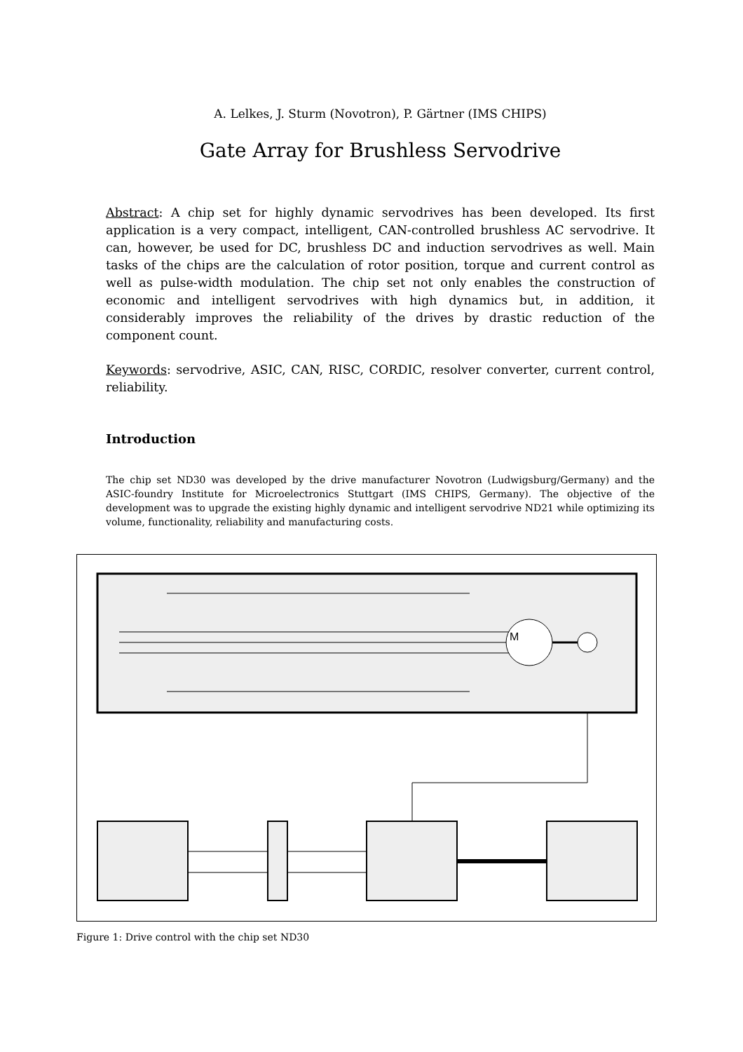A. Lelkes, J. Sturm (Novotron), P. Gärtner (IMS CHIPS)
Gate Array for Brushless Servodrive
Abstract: A chip set for highly dynamic servodrives has been developed. Its first application is a very compact, intelligent, CAN-controlled brushless AC servodrive. It can, however, be used for DC, brushless DC and induction servodrives as well. Main tasks of the chips are the calculation of rotor position, torque and current control as well as pulse-width modulation. The chip set not only enables the construction of economic and intelligent servodrives with high dynamics but, in addition, it considerably improves the reliability of the drives by drastic reduction of the component count.
Keywords: servodrive, ASIC, CAN, RISC, CORDIC, resolver converter, current control, reliability.
Introduction
The chip set ND30 was developed by the drive manufacturer Novotron (Ludwigsburg/Germany) and the ASIC-foundry Institute for Microelectronics Stuttgart (IMS CHIPS, Germany). The objective of the development was to upgrade the existing highly dynamic and intelligent servodrive ND21 while optimizing its volume, functionality, reliability and manufacturing costs.
M
Figure 1: Drive control with the chip set ND30